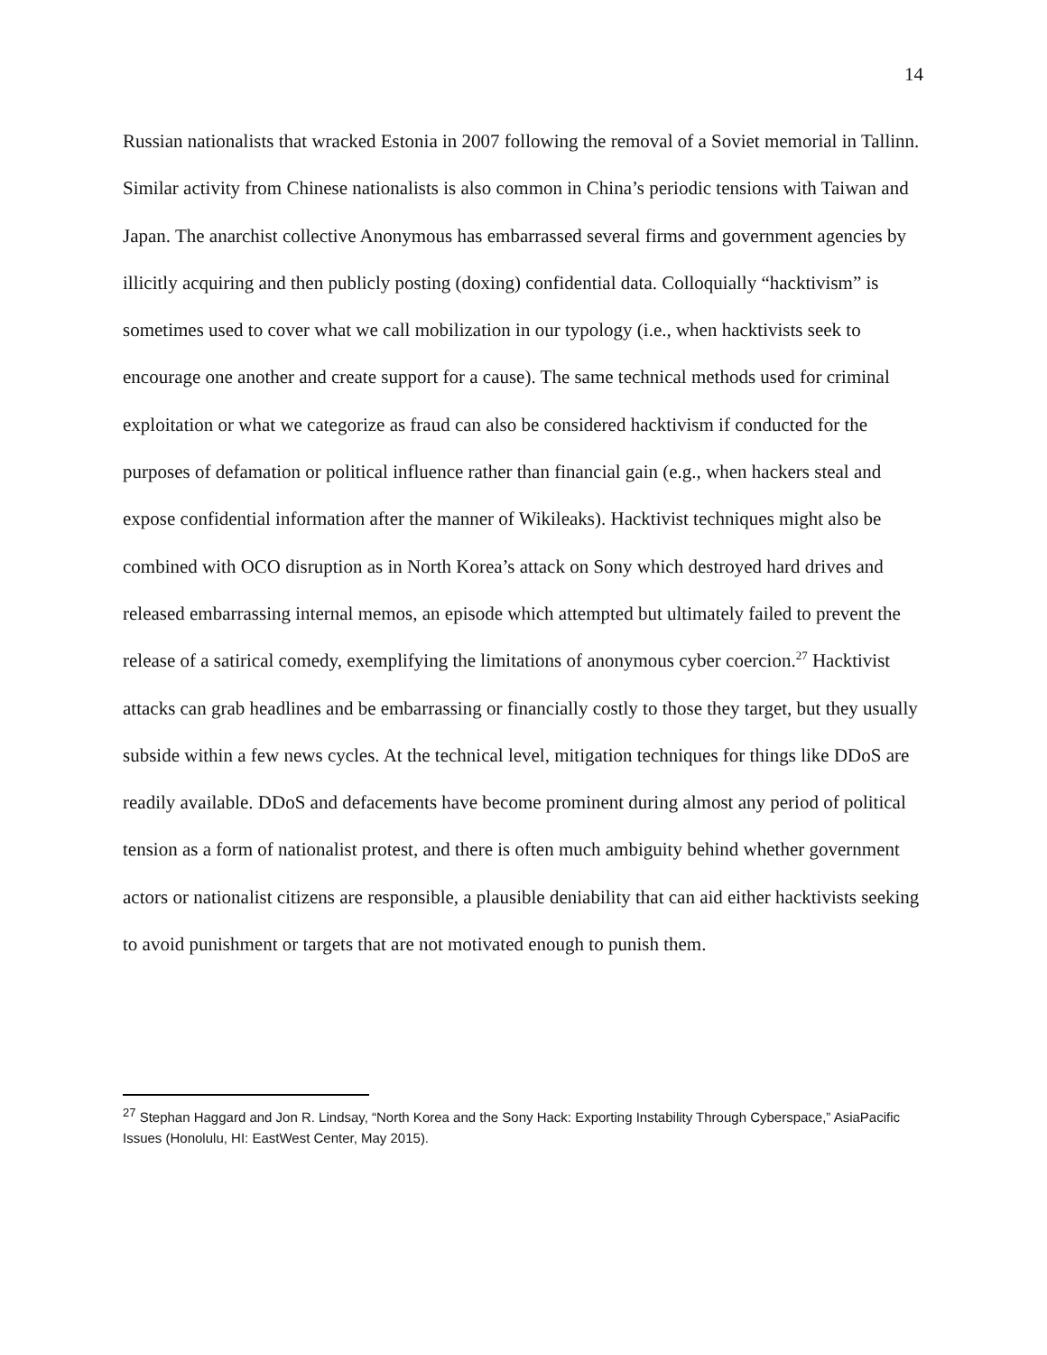14
Russian nationalists that wracked Estonia in 2007 following the removal of a Soviet memorial in Tallinn. Similar activity from Chinese nationalists is also common in China’s periodic tensions with Taiwan and Japan. The anarchist collective Anonymous has embarrassed several firms and government agencies by illicitly acquiring and then publicly posting (doxing) confidential data. Colloquially “hacktivism” is sometimes used to cover what we call mobilization in our typology (i.e., when hacktivists seek to encourage one another and create support for a cause). The same technical methods used for criminal exploitation or what we categorize as fraud can also be considered hacktivism if conducted for the purposes of defamation or political influence rather than financial gain (e.g., when hackers steal and expose confidential information after the manner of Wikileaks). Hacktivist techniques might also be combined with OCO disruption as in North Korea’s attack on Sony which destroyed hard drives and released embarrassing internal memos, an episode which attempted but ultimately failed to prevent the release of a satirical comedy, exemplifying the limitations of anonymous cyber coercion.<sup>27</sup> Hacktivist attacks can grab headlines and be embarrassing or financially costly to those they target, but they usually subside within a few news cycles. At the technical level, mitigation techniques for things like DDoS are readily available. DDoS and defacements have become prominent during almost any period of political tension as a form of nationalist protest, and there is often much ambiguity behind whether government actors or nationalist citizens are responsible, a plausible deniability that can aid either hacktivists seeking to avoid punishment or targets that are not motivated enough to punish them.
<sup>27</sup> Stephan Haggard and Jon R. Lindsay, “North Korea and the Sony Hack: Exporting Instability Through Cyberspace,” AsiaPacific Issues (Honolulu, HI: EastWest Center, May 2015).